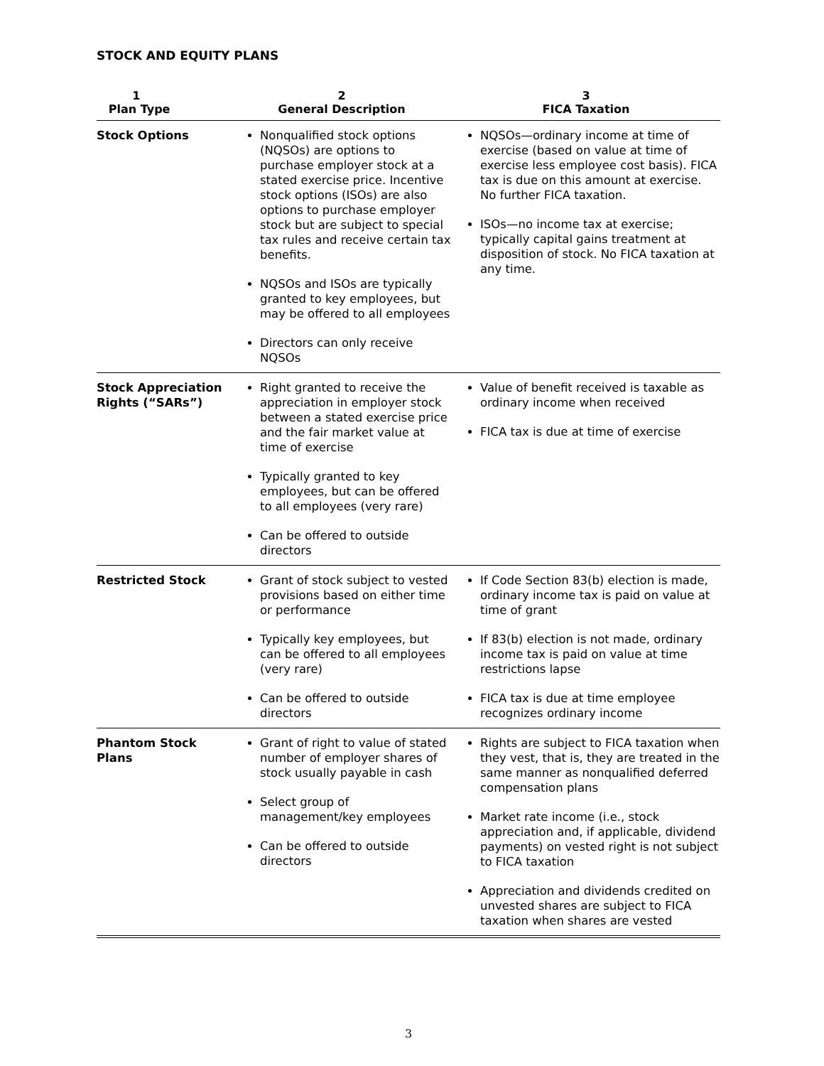STOCK AND EQUITY PLANS
| 1 Plan Type | 2 General Description | 3 FICA Taxation |
| --- | --- | --- |
| Stock Options | Nonqualified stock options (NQSOs) are options to purchase employer stock at a stated exercise price. Incentive stock options (ISOs) are also options to purchase employer stock but are subject to special tax rules and receive certain tax benefits. NQSOs and ISOs are typically granted to key employees, but may be offered to all employees Directors can only receive NQSOs | NQSOs—ordinary income at time of exercise (based on value at time of exercise less employee cost basis). FICA tax is due on this amount at exercise. No further FICA taxation. ISOs—no income tax at exercise; typically capital gains treatment at disposition of stock. No FICA taxation at any time. |
| Stock Appreciation Rights (“SARs”) | Right granted to receive the appreciation in employer stock between a stated exercise price and the fair market value at time of exercise Typically granted to key employees, but can be offered to all employees (very rare) Can be offered to outside directors | Value of benefit received is taxable as ordinary income when received FICA tax is due at time of exercise |
| Restricted Stock | Grant of stock subject to vested provisions based on either time or performance Typically key employees, but can be offered to all employees (very rare) Can be offered to outside directors | If Code Section 83(b) election is made, ordinary income tax is paid on value at time of grant If 83(b) election is not made, ordinary income tax is paid on value at time restrictions lapse FICA tax is due at time employee recognizes ordinary income |
| Phantom Stock Plans | Grant of right to value of stated number of employer shares of stock usually payable in cash Select group of management/key employees Can be offered to outside directors | Rights are subject to FICA taxation when they vest, that is, they are treated in the same manner as nonqualified deferred compensation plans Market rate income (i.e., stock appreciation and, if applicable, dividend payments) on vested right is not subject to FICA taxation Appreciation and dividends credited on unvested shares are subject to FICA taxation when shares are vested |
3